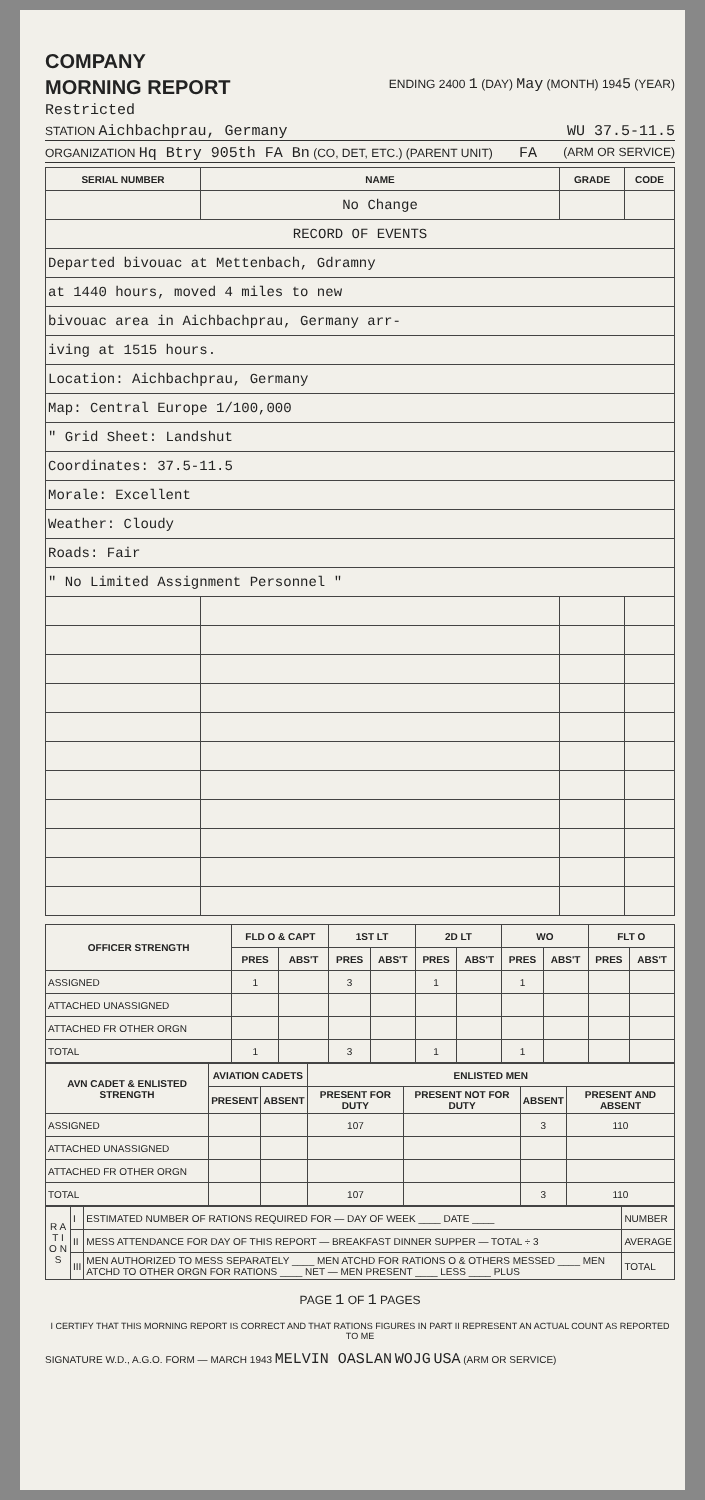COMPANY
MORNING REPORT
ENDING 2400 1 (DAY) May (MONTH) 1945 (YEAR)
Restricted
STATION Aichbachprau, Germany WU 37.5-11.5
ORGANIZATION Hq Btry 905th FA Bn (CO, DET, ETC.) (PARENT UNIT) FA (ARM OR SERVICE)
| SERIAL NUMBER | NAME | GRADE | CODE |
| --- | --- | --- | --- |
| | No Change | | |
| RECORD OF EVENTS | | | |
| Departed bivouac at Mettenbach, Gdramny | | | |
| at 1440 hours, moved 4 miles to new | | | |
| bivouac area in Aichbachprau, Germany arr- | | | |
| iving at 1515 hours. | | | |
| Location: Aichbachprau, Germany | | | |
| Map: Central Europe 1/100,000 | | | |
| " Grid Sheet: Landshut | | | |
| Coordinates: 37.5-11.5 | | | |
| Morale: Excellent | | | |
| Weather: Cloudy | | | |
| Roads: Fair | | | |
| " No Limited Assignment Personnel " | | | |
| OFFICER STRENGTH | FLD O & CAPT | | 1ST LT | | 2D LT | | WO | | FLT O | |
| --- | --- | --- | --- | --- | --- | --- | --- | --- | --- | --- |
| | PRES | ABS'T | PRES | ABS'T | PRES | ABS'T | PRES | ABS'T | PRES | ABS'T |
| ASSIGNED | 1 | | 3 | | 1 | | 1 | | | |
| ATTACHED UNASSIGNED | | | | | | | | | | |
| ATTACHED FR OTHER ORGN | | | | | | | | | | |
| TOTAL | 1 | | 3 | | 1 | | 1 | | | |
| AVN CADET & ENLISTED STRENGTH | AVIATION CADETS | | ENLISTED MEN | | | |
| --- | --- | --- | --- | --- | --- | --- |
| | PRESENT | ABSENT | PRESENT FOR DUTY | PRESENT NOT FOR DUTY | ABSENT | PRESENT AND ABSENT |
| ASSIGNED | | | 107 | | 3 | 110 |
| ATTACHED UNASSIGNED | | | | | | |
| ATTACHED FR OTHER ORGN | | | | | | |
| TOTAL | | | 107 | | 3 | 110 |
| R A T I O N S | I | ESTIMATED NUMBER OF RATIONS REQUIRED FOR — DAY OF WEEK ____ DATE ____ | NUMBER |
| | II | MESS ATTENDANCE FOR DAY OF THIS REPORT — BREAKFAST DINNER SUPPER — TOTAL ÷ 3 | AVERAGE |
| | III | MEN AUTHORIZED TO MESS SEPARATELY ____ MEN ATCHD FOR RATIONS O & OTHERS MESSED ____ MEN ATCHD TO OTHER ORGN FOR RATIONS ____ NET — MEN PRESENT ____ LESS ____ PLUS | TOTAL |
PAGE 1 OF 1 PAGES
I CERTIFY THAT THIS MORNING REPORT IS CORRECT AND THAT RATIONS FIGURES IN PART II REPRESENT AN ACTUAL COUNT AS REPORTED TO ME
SIGNATURE W.D., A.G.O. FORM — MARCH 1943 MELVIN OASLAN WOJG USA (ARM OR SERVICE)